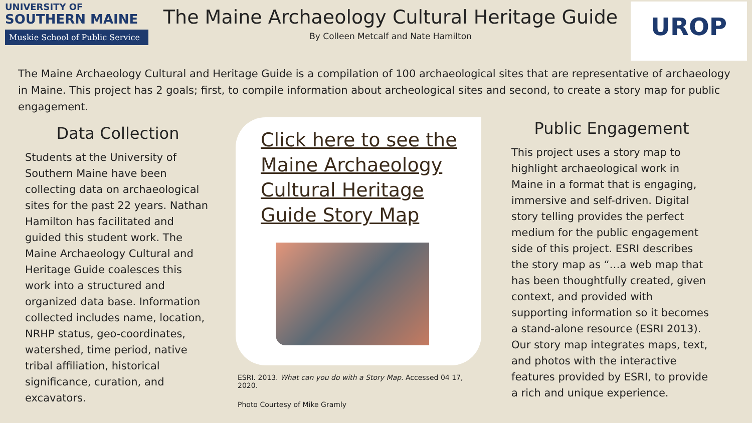UNIVERSITY OF
SOUTHERN MAINE
Muskie School of Public Service
The Maine Archaeology Cultural Heritage Guide
By Colleen Metcalf and Nate Hamilton
UROP
The Maine Archaeology Cultural and Heritage Guide is a compilation of 100 archaeological sites that are representative of archaeology in Maine. This project has 2 goals; first, to compile information about archeological sites and second, to create a story map for public engagement.
Data Collection
Students at the University of Southern Maine have been collecting data on archaeological sites for the past 22 years. Nathan Hamilton has facilitated and guided this student work. The Maine Archaeology Cultural and Heritage Guide coalesces this work into a structured and organized data base. Information collected includes name, location, NRHP status, geo-coordinates, watershed, time period, native tribal affiliation, historical significance, curation, and excavators.
Click here to see the Maine Archaeology Cultural Heritage Guide Story Map
ESRI. 2013. What can you do with a Story Map. Accessed 04 17, 2020.
Photo Courtesy of Mike Gramly
Public Engagement
This project uses a story map to highlight archaeological work in Maine in a format that is engaging, immersive and self-driven. Digital story telling provides the perfect medium for the public engagement side of this project. ESRI describes the story map as “…a web map that has been thoughtfully created, given context, and provided with supporting information so it becomes a stand-alone resource (ESRI 2013). Our story map integrates maps, text, and photos with the interactive features provided by ESRI, to provide a rich and unique experience.